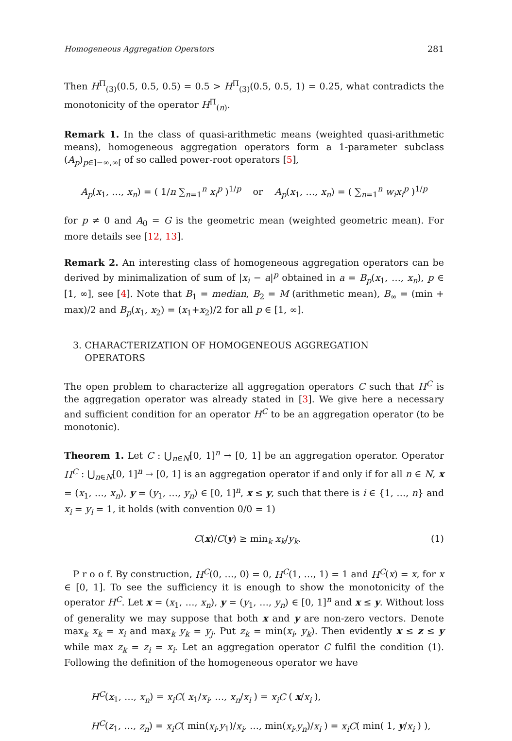Homogeneous Aggregation Operators 281
Then H<sup>Π</sup><sub>(3)</sub>(0.5, 0.5, 0.5) = 0.5 > H<sup>Π</sup><sub>(3)</sub>(0.5, 0.5, 1) = 0.25, what contradicts the monotonicity of the operator H<sup>Π</sup><sub>(n)</sub>.
Remark 1. In the class of quasi-arithmetic means (weighted quasi-arithmetic means), homogeneous aggregation operators form a 1-parameter subclass (A<sub>p</sub>)<sub>p∈]−∞,∞[</sub> of so called power-root operators [5],
A<sub>p</sub>(x<sub>1</sub>, …, x<sub>n</sub>) = ( 1/n ∑<sub>n=1</sub><sup>n</sup> x<sub>i</sub><sup>p</sup> )<sup>1/p</sup> or A<sub>p</sub>(x<sub>1</sub>, …, x<sub>n</sub>) = ( ∑<sub>n=1</sub><sup>n</sup> w<sub>i</sub>x<sub>i</sub><sup>p</sup> )<sup>1/p</sup>
for p ≠ 0 and A<sub>0</sub> = G is the geometric mean (weighted geometric mean). For more details see [12, 13].
Remark 2. An interesting class of homogeneous aggregation operators can be derived by minimalization of sum of |x<sub>i</sub> − a|<sup>p</sup> obtained in a = B<sub>p</sub>(x<sub>1</sub>, …, x<sub>n</sub>), p ∈ [1, ∞], see [4]. Note that B<sub>1</sub> = median, B<sub>2</sub> = M (arithmetic mean), B<sub>∞</sub> = (min + max)/2 and B<sub>p</sub>(x<sub>1</sub>, x<sub>2</sub>) = (x<sub>1</sub>+x<sub>2</sub>)/2 for all p ∈ [1, ∞].
3. CHARACTERIZATION OF HOMOGENEOUS AGGREGATION
OPERATORS
The open problem to characterize all aggregation operators C such that H<sup>C</sup> is the aggregation operator was already stated in [3]. We give here a necessary and sufficient condition for an operator H<sup>C</sup> to be an aggregation operator (to be monotonic).
Theorem 1. Let C : ⋃<sub>n∈N</sub>[0, 1]<sup>n</sup> → [0, 1] be an aggregation operator. Operator H<sup>C</sup> : ⋃<sub>n∈N</sub>[0, 1]<sup>n</sup> → [0, 1] is an aggregation operator if and only if for all n ∈ N, x = (x<sub>1</sub>, …, x<sub>n</sub>), y = (y<sub>1</sub>, …, y<sub>n</sub>) ∈ [0, 1]<sup>n</sup>, x ≤ y, such that there is i ∈ {1, …, n} and x<sub>i</sub> = y<sub>i</sub> = 1, it holds (with convention 0/0 = 1)
C(x)/C(y) ≥ min<sub>k</sub> x<sub>k</sub>/y<sub>k</sub>. (1)
P r o o f. By construction, H<sup>C</sup>(0, …, 0) = 0, H<sup>C</sup>(1, …, 1) = 1 and H<sup>C</sup>(x) = x, for x ∈ [0, 1]. To see the sufficiency it is enough to show the monotonicity of the operator H<sup>C</sup>. Let x = (x<sub>1</sub>, …, x<sub>n</sub>), y = (y<sub>1</sub>, …, y<sub>n</sub>) ∈ [0, 1]<sup>n</sup> and x ≤ y. Without loss of generality we may suppose that both x and y are non-zero vectors. Denote max<sub>k</sub> x<sub>k</sub> = x<sub>i</sub> and max<sub>k</sub> y<sub>k</sub> = y<sub>j</sub>. Put z<sub>k</sub> = min(x<sub>i</sub>, y<sub>k</sub>). Then evidently x ≤ z ≤ y while max z<sub>k</sub> = z<sub>i</sub> = x<sub>i</sub>. Let an aggregation operator C fulfil the condition (1). Following the definition of the homogeneous operator we have
H<sup>C</sup>(x<sub>1</sub>, …, x<sub>n</sub>) = x<sub>i</sub>C( x<sub>1</sub>/x<sub>i</sub>, …, x<sub>n</sub>/x<sub>i</sub> ) = x<sub>i</sub>C ( x/x<sub>i</sub> ),
H<sup>C</sup>(z<sub>1</sub>, …, z<sub>n</sub>) = x<sub>i</sub>C( min(x<sub>i</sub>,y<sub>1</sub>)/x<sub>i</sub>, …, min(x<sub>i</sub>,y<sub>n</sub>)/x<sub>i</sub> ) = x<sub>i</sub>C( min( 1, y/x<sub>i</sub> ) ),